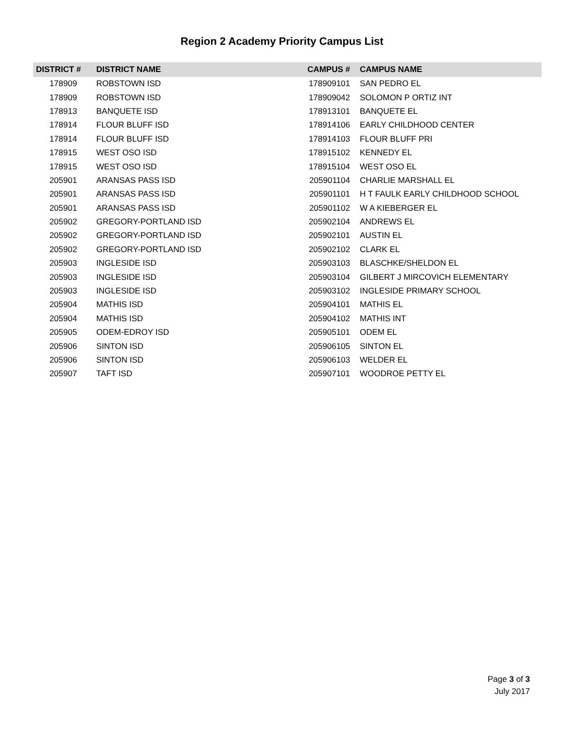Region 2 Academy Priority Campus List
| DISTRICT # | DISTRICT NAME | CAMPUS # | CAMPUS NAME |
| --- | --- | --- | --- |
| 178909 | ROBSTOWN ISD | 178909101 | SAN PEDRO EL |
| 178909 | ROBSTOWN ISD | 178909042 | SOLOMON P ORTIZ INT |
| 178913 | BANQUETE ISD | 178913101 | BANQUETE EL |
| 178914 | FLOUR BLUFF ISD | 178914106 | EARLY CHILDHOOD CENTER |
| 178914 | FLOUR BLUFF ISD | 178914103 | FLOUR BLUFF PRI |
| 178915 | WEST OSO ISD | 178915102 | KENNEDY EL |
| 178915 | WEST OSO ISD | 178915104 | WEST OSO EL |
| 205901 | ARANSAS PASS ISD | 205901104 | CHARLIE MARSHALL EL |
| 205901 | ARANSAS PASS ISD | 205901101 | H T FAULK EARLY CHILDHOOD SCHOOL |
| 205901 | ARANSAS PASS ISD | 205901102 | W A KIEBERGER EL |
| 205902 | GREGORY-PORTLAND ISD | 205902104 | ANDREWS EL |
| 205902 | GREGORY-PORTLAND ISD | 205902101 | AUSTIN EL |
| 205902 | GREGORY-PORTLAND ISD | 205902102 | CLARK EL |
| 205903 | INGLESIDE ISD | 205903103 | BLASCHKE/SHELDON EL |
| 205903 | INGLESIDE ISD | 205903104 | GILBERT J MIRCOVICH ELEMENTARY |
| 205903 | INGLESIDE ISD | 205903102 | INGLESIDE PRIMARY SCHOOL |
| 205904 | MATHIS ISD | 205904101 | MATHIS EL |
| 205904 | MATHIS ISD | 205904102 | MATHIS INT |
| 205905 | ODEM-EDROY ISD | 205905101 | ODEM EL |
| 205906 | SINTON ISD | 205906105 | SINTON EL |
| 205906 | SINTON ISD | 205906103 | WELDER EL |
| 205907 | TAFT ISD | 205907101 | WOODROE PETTY EL |
Page 3 of 3
July 2017